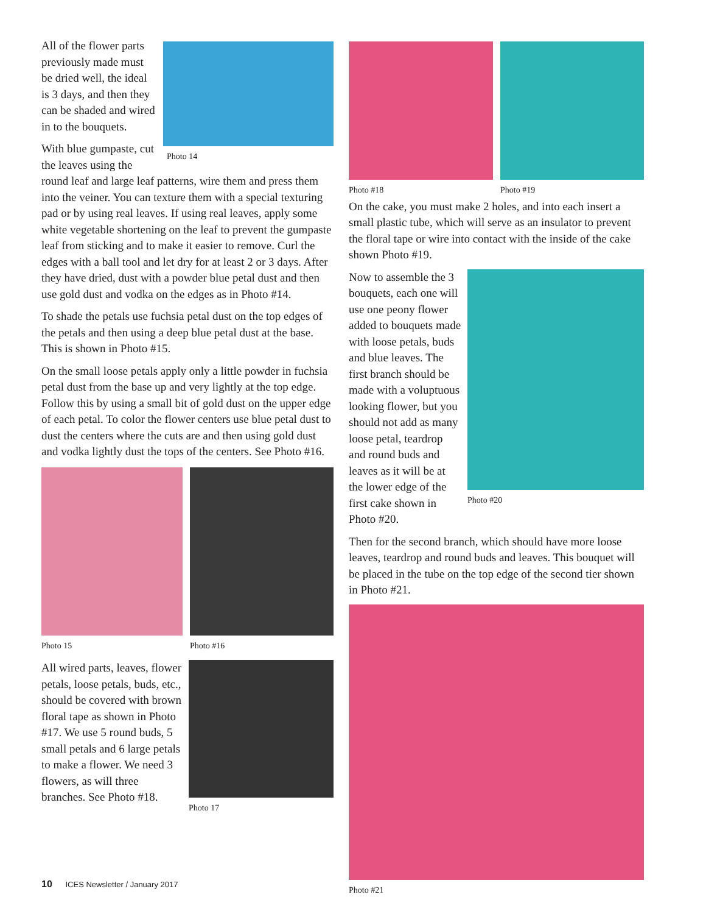Photo 14
All of the flower parts previously made must be dried well, the ideal is 3 days, and then they can be shaded and wired in to the bouquets.
With blue gumpaste, cut the leaves using the round leaf and large leaf patterns, wire them and press them into the veiner. You can texture them with a special texturing pad or by using real leaves. If using real leaves, apply some white vegetable shortening on the leaf to prevent the gumpaste leaf from sticking and to make it easier to remove. Curl the edges with a ball tool and let dry for at least 2 or 3 days. After they have dried, dust with a powder blue petal dust and then use gold dust and vodka on the edges as in Photo #14.
To shade the petals use fuchsia petal dust on the top edges of the petals and then using a deep blue petal dust at the base. This is shown in Photo #15.
On the small loose petals apply only a little powder in fuchsia petal dust from the base up and very lightly at the top edge. Follow this by using a small bit of gold dust on the upper edge of each petal. To color the flower centers use blue petal dust to dust the centers where the cuts are and then using gold dust and vodka lightly dust the tops of the centers. See Photo #16.
Photo 15 Photo #16
Photo 17
All wired parts, leaves, flower petals, loose petals, buds, etc., should be covered with brown floral tape as shown in Photo #17. We use 5 round buds, 5 small petals and 6 large petals to make a flower. We need 3 flowers, as will three branches. See Photo #18.
Photo #18 Photo #19
On the cake, you must make 2 holes, and into each insert a small plastic tube, which will serve as an insulator to prevent the floral tape or wire into contact with the inside of the cake shown Photo #19.
Photo #20
Now to assemble the 3 bouquets, each one will use one peony flower added to bouquets made with loose petals, buds and blue leaves. The first branch should be made with a voluptuous looking flower, but you should not add as many loose petal, teardrop and round buds and leaves as it will be at the lower edge of the first cake shown in Photo #20.
Then for the second branch, which should have more loose leaves, teardrop and round buds and leaves. This bouquet will be placed in the tube on the top edge of the second tier shown in Photo #21.
Photo #21
10 ICES Newsletter / January 2017